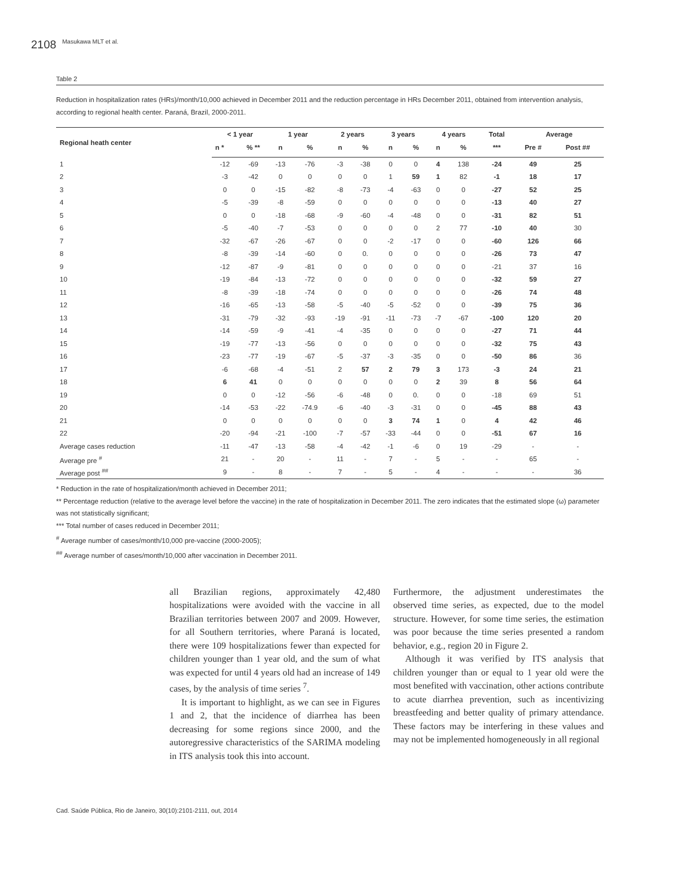2108 Masukawa MLT et al.
Table 2
Reduction in hospitalization rates (HRs)/month/10,000 achieved in December 2011 and the reduction percentage in HRs December 2011, obtained from intervention analysis, according to regional health center. Paraná, Brazil, 2000-2011.
| Regional heath center | < 1 year | | 1 year | | 2 years | | 3 years | | 4 years | | Total | Average | |
| --- | --- | --- | --- | --- | --- | --- | --- | --- | --- | --- | --- | --- | --- |
| | n * | % ** | n | % | n | % | n | % | n | % | *** | Pre # | Post ## |
| 1 | -12 | -69 | -13 | -76 | -3 | -38 | 0 | 0 | 4 | 138 | -24 | 49 | 25 |
| 2 | -3 | -42 | 0 | 0 | 0 | 0 | 1 | 59 | 1 | 82 | -1 | 18 | 17 |
| 3 | 0 | 0 | -15 | -82 | -8 | -73 | -4 | -63 | 0 | 0 | -27 | 52 | 25 |
| 4 | -5 | -39 | -8 | -59 | 0 | 0 | 0 | 0 | 0 | 0 | -13 | 40 | 27 |
| 5 | 0 | 0 | -18 | -68 | -9 | -60 | -4 | -48 | 0 | 0 | -31 | 82 | 51 |
| 6 | -5 | -40 | -7 | -53 | 0 | 0 | 0 | 0 | 2 | 77 | -10 | 40 | 30 |
| 7 | -32 | -67 | -26 | -67 | 0 | 0 | -2 | -17 | 0 | 0 | -60 | 126 | 66 |
| 8 | -8 | -39 | -14 | -60 | 0 | 0. | 0 | 0 | 0 | 0 | -26 | 73 | 47 |
| 9 | -12 | -87 | -9 | -81 | 0 | 0 | 0 | 0 | 0 | 0 | -21 | 37 | 16 |
| 10 | -19 | -84 | -13 | -72 | 0 | 0 | 0 | 0 | 0 | 0 | -32 | 59 | 27 |
| 11 | -8 | -39 | -18 | -74 | 0 | 0 | 0 | 0 | 0 | 0 | -26 | 74 | 48 |
| 12 | -16 | -65 | -13 | -58 | -5 | -40 | -5 | -52 | 0 | 0 | -39 | 75 | 36 |
| 13 | -31 | -79 | -32 | -93 | -19 | -91 | -11 | -73 | -7 | -67 | -100 | 120 | 20 |
| 14 | -14 | -59 | -9 | -41 | -4 | -35 | 0 | 0 | 0 | 0 | -27 | 71 | 44 |
| 15 | -19 | -77 | -13 | -56 | 0 | 0 | 0 | 0 | 0 | 0 | -32 | 75 | 43 |
| 16 | -23 | -77 | -19 | -67 | -5 | -37 | -3 | -35 | 0 | 0 | -50 | 86 | 36 |
| 17 | -6 | -68 | -4 | -51 | 2 | 57 | 2 | 79 | 3 | 173 | -3 | 24 | 21 |
| 18 | 6 | 41 | 0 | 0 | 0 | 0 | 0 | 0 | 2 | 39 | 8 | 56 | 64 |
| 19 | 0 | 0 | -12 | -56 | -6 | -48 | 0 | 0. | 0 | 0 | -18 | 69 | 51 |
| 20 | -14 | -53 | -22 | -74.9 | -6 | -40 | -3 | -31 | 0 | 0 | -45 | 88 | 43 |
| 21 | 0 | 0 | 0 | 0 | 0 | 0 | 3 | 74 | 1 | 0 | 4 | 42 | 46 |
| 22 | -20 | -94 | -21 | -100 | -7 | -57 | -33 | -44 | 0 | 0 | -51 | 67 | 16 |
| Average cases reduction | -11 | -47 | -13 | -58 | -4 | -42 | -1 | -6 | 0 | 19 | -29 | - | - |
| Average pre <sup>#</sup> | 21 | - | 20 | - | 11 | - | 7 | - | 5 | - | - | 65 | - |
| Average post <sup>##</sup> | 9 | - | 8 | - | 7 | - | 5 | - | 4 | - | - | - | 36 |
* Reduction in the rate of hospitalization/month achieved in December 2011;
** Percentage reduction (relative to the average level before the vaccine) in the rate of hospitalization in December 2011. The zero indicates that the estimated slope (ω) parameter was not statistically significant;
*** Total number of cases reduced in December 2011;
<sup>#</sup> Average number of cases/month/10,000 pre-vaccine (2000-2005);
<sup>##</sup> Average number of cases/month/10,000 after vaccination in December 2011.
all Brazilian regions, approximately 42,480 hospitalizations were avoided with the vaccine in all Brazilian territories between 2007 and 2009. However, for all Southern territories, where Paraná is located, there were 109 hospitalizations fewer than expected for children younger than 1 year old, and the sum of what was expected for until 4 years old had an increase of 149 cases, by the analysis of time series <sup>7</sup>.
It is important to highlight, as we can see in Figures 1 and 2, that the incidence of diarrhea has been decreasing for some regions since 2000, and the autoregressive characteristics of the SARIMA modeling in ITS analysis took this into account.
Furthermore, the adjustment underestimates the observed time series, as expected, due to the model structure. However, for some time series, the estimation was poor because the time series presented a random behavior, e.g., region 20 in Figure 2.
Although it was verified by ITS analysis that children younger than or equal to 1 year old were the most benefited with vaccination, other actions contribute to acute diarrhea prevention, such as incentivizing breastfeeding and better quality of primary attendance. These factors may be interfering in these values and may not be implemented homogeneously in all regional
Cad. Saúde Pública, Rio de Janeiro, 30(10):2101-2111, out, 2014